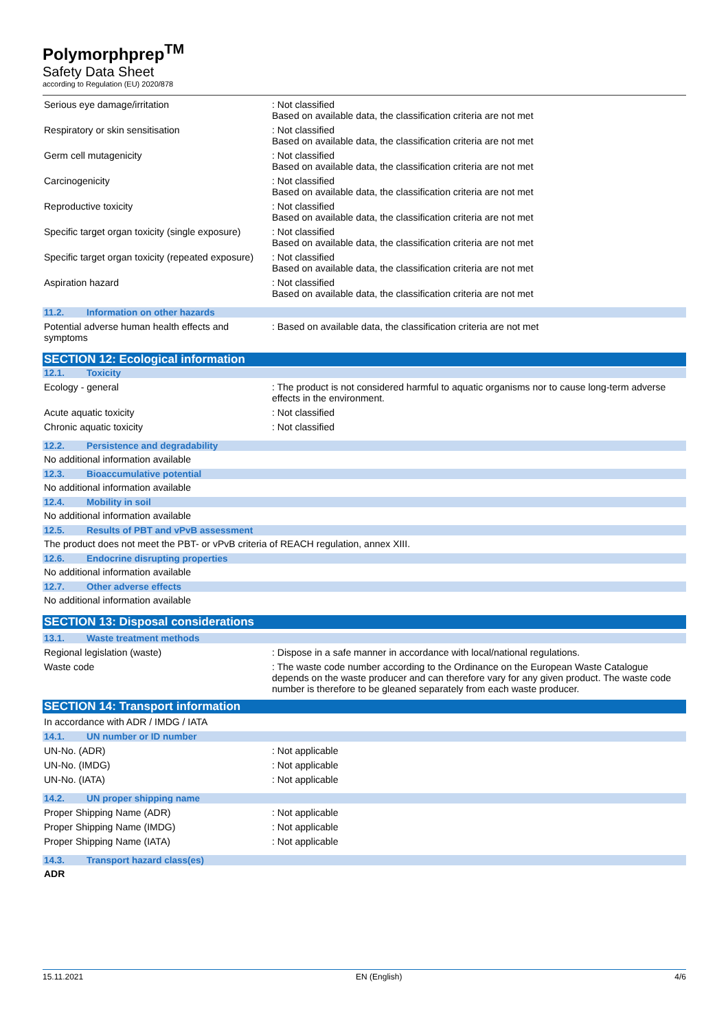Polymorphprep<sup>TM</sup>
Safety Data Sheet
according to Regulation (EU) 2020/878
Serious eye damage/irritation : Not classified
Based on available data, the classification criteria are not met
Respiratory or skin sensitisation : Not classified
Based on available data, the classification criteria are not met
Germ cell mutagenicity : Not classified
Based on available data, the classification criteria are not met
Carcinogenicity : Not classified
Based on available data, the classification criteria are not met
Reproductive toxicity : Not classified
Based on available data, the classification criteria are not met
Specific target organ toxicity (single exposure)
: Not classified
Based on available data, the classification criteria are not met
Specific target organ toxicity (repeated exposure)
: Not classified
Based on available data, the classification criteria are not met
Aspiration hazard : Not classified
Based on available data, the classification criteria are not met
11.2. Information on other hazards
Potential adverse human health effects and symptoms
: Based on available data, the classification criteria are not met
SECTION 12: Ecological information
12.1. Toxicity
Ecology - general : The product is not considered harmful to aquatic organisms nor to cause long-term adverse effects in the environment.
Acute aquatic toxicity : Not classified
Chronic aquatic toxicity : Not classified
12.2. Persistence and degradability
No additional information available
12.3. Bioaccumulative potential
No additional information available
12.4. Mobility in soil
No additional information available
12.5. Results of PBT and vPvB assessment
The product does not meet the PBT- or vPvB criteria of REACH regulation, annex XIII.
12.6. Endocrine disrupting properties
No additional information available
12.7. Other adverse effects
No additional information available
SECTION 13: Disposal considerations
13.1. Waste treatment methods
Regional legislation (waste) : Dispose in a safe manner in accordance with local/national regulations.
Waste code : The waste code number according to the Ordinance on the European Waste Catalogue depends on the waste producer and can therefore vary for any given product. The waste code number is therefore to be gleaned separately from each waste producer.
SECTION 14: Transport information
In accordance with ADR / IMDG / IATA
14.1. UN number or ID number
UN-No. (ADR) : Not applicable
UN-No. (IMDG) : Not applicable
UN-No. (IATA) : Not applicable
14.2. UN proper shipping name
Proper Shipping Name (ADR) : Not applicable
Proper Shipping Name (IMDG) : Not applicable
Proper Shipping Name (IATA) : Not applicable
14.3. Transport hazard class(es)
ADR
15.11.2021 EN (English) 4/6